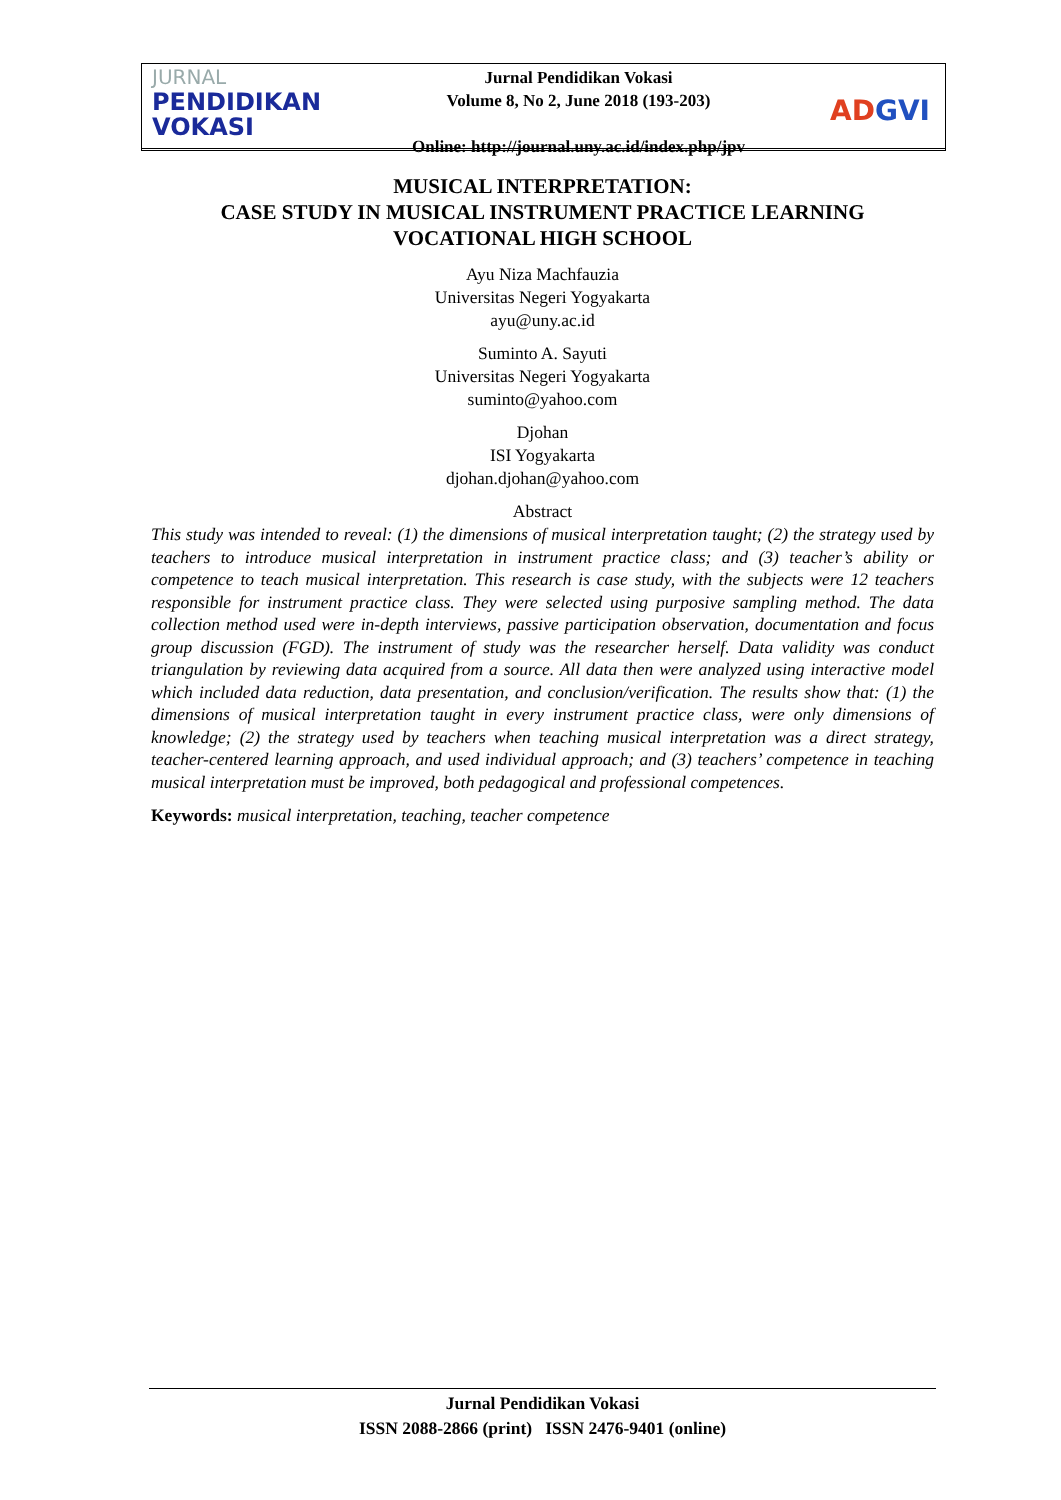JURNAL
PENDIDIKAN
VOKASI
Jurnal Pendidikan Vokasi
Volume 8, No 2, June 2018 (193-203)
Online: http://journal.uny.ac.id/index.php/jpv
ADGVI
MUSICAL INTERPRETATION:
CASE STUDY IN MUSICAL INSTRUMENT PRACTICE LEARNING
VOCATIONAL HIGH SCHOOL
Ayu Niza Machfauzia
Universitas Negeri Yogyakarta
ayu@uny.ac.id
Suminto A. Sayuti
Universitas Negeri Yogyakarta
suminto@yahoo.com
Djohan
ISI Yogyakarta
djohan.djohan@yahoo.com
Abstract
This study was intended to reveal: (1) the dimensions of musical interpretation taught; (2) the strategy used by teachers to introduce musical interpretation in instrument practice class; and (3) teacher’s ability or competence to teach musical interpretation. This research is case study, with the subjects were 12 teachers responsible for instrument practice class. They were selected using purposive sampling method. The data collection method used were in-depth interviews, passive participation observation, documentation and focus group discussion (FGD). The instrument of study was the researcher herself. Data validity was conduct triangulation by reviewing data acquired from a source. All data then were analyzed using interactive model which included data reduction, data presentation, and conclusion/verification. The results show that: (1) the dimensions of musical interpretation taught in every instrument practice class, were only dimensions of knowledge; (2) the strategy used by teachers when teaching musical interpretation was a direct strategy, teacher-centered learning approach, and used individual approach; and (3) teachers’ competence in teaching musical interpretation must be improved, both pedagogical and professional competences.
Keywords: musical interpretation, teaching, teacher competence
Jurnal Pendidikan Vokasi
ISSN 2088-2866 (print) ISSN 2476-9401 (online)